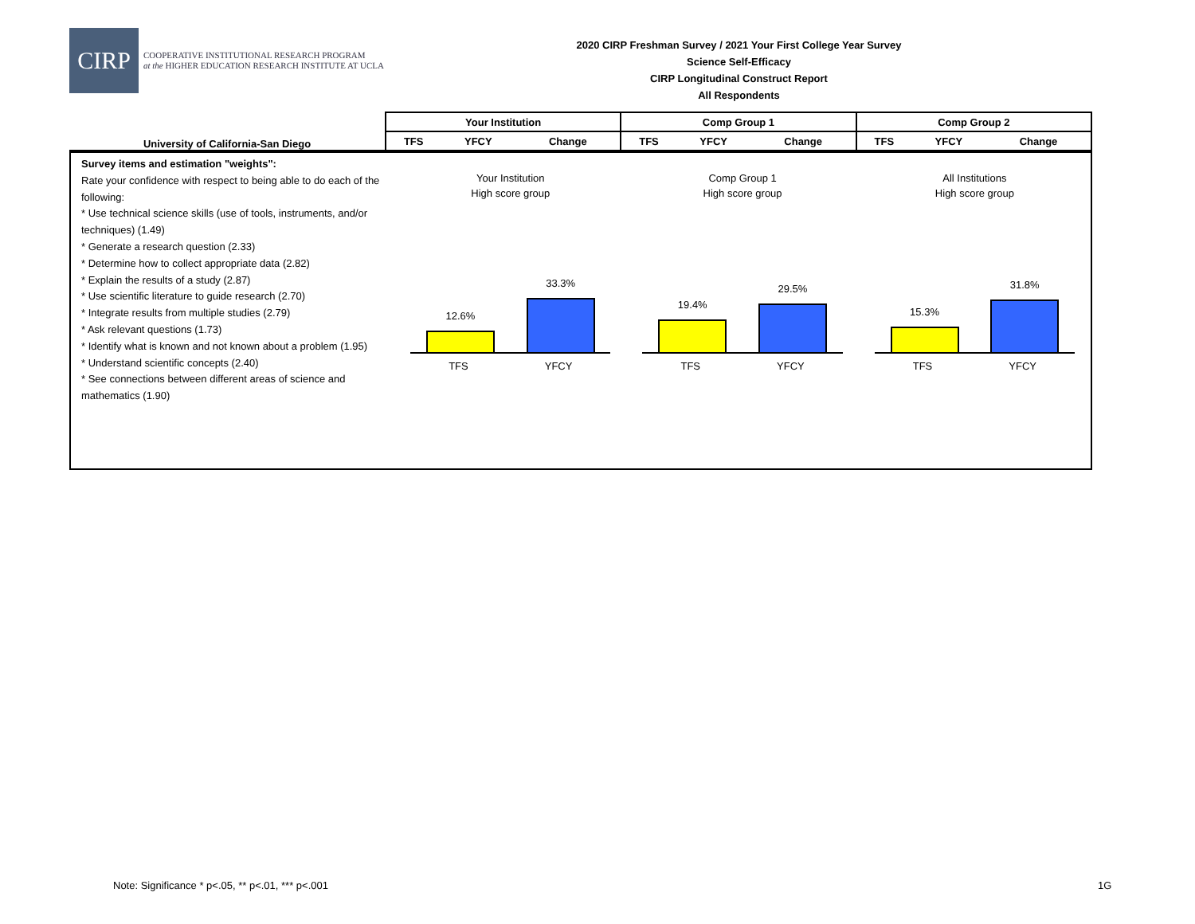CIRP
COOPERATIVE INSTITUTIONAL RESEARCH PROGRAM
at the HIGHER EDUCATION RESEARCH INSTITUTE AT UCLA
2020 CIRP Freshman Survey / 2021 Your First College Year Survey
Science Self-Efficacy
CIRP Longitudinal Construct Report
All Respondents
| University of California-San Diego | Your Institution | | | Comp Group 1 | | | Comp Group 2 | | |
| | TFS | YFCY | Change | TFS | YFCY | Change | TFS | YFCY | Change |
Survey items and estimation "weights":
Rate your confidence with respect to being able to do each of the following:
* Use technical science skills (use of tools, instruments, and/or techniques) (1.49)
* Generate a research question (2.33)
* Determine how to collect appropriate data (2.82)
* Explain the results of a study (2.87)
* Use scientific literature to guide research (2.70)
* Integrate results from multiple studies (2.79)
* Ask relevant questions (1.73)
* Identify what is known and not known about a problem (1.95)
* Understand scientific concepts (2.40)
* See connections between different areas of science and mathematics (1.90)
Your Institution
High score group
12.6%
33.3%
TFS YFCY
Comp Group 1
High score group
19.4%
29.5%
TFS YFCY
All Institutions
High score group
15.3%
31.8%
TFS YFCY
Note: Significance * p<.05, ** p<.01, *** p<.001
1G